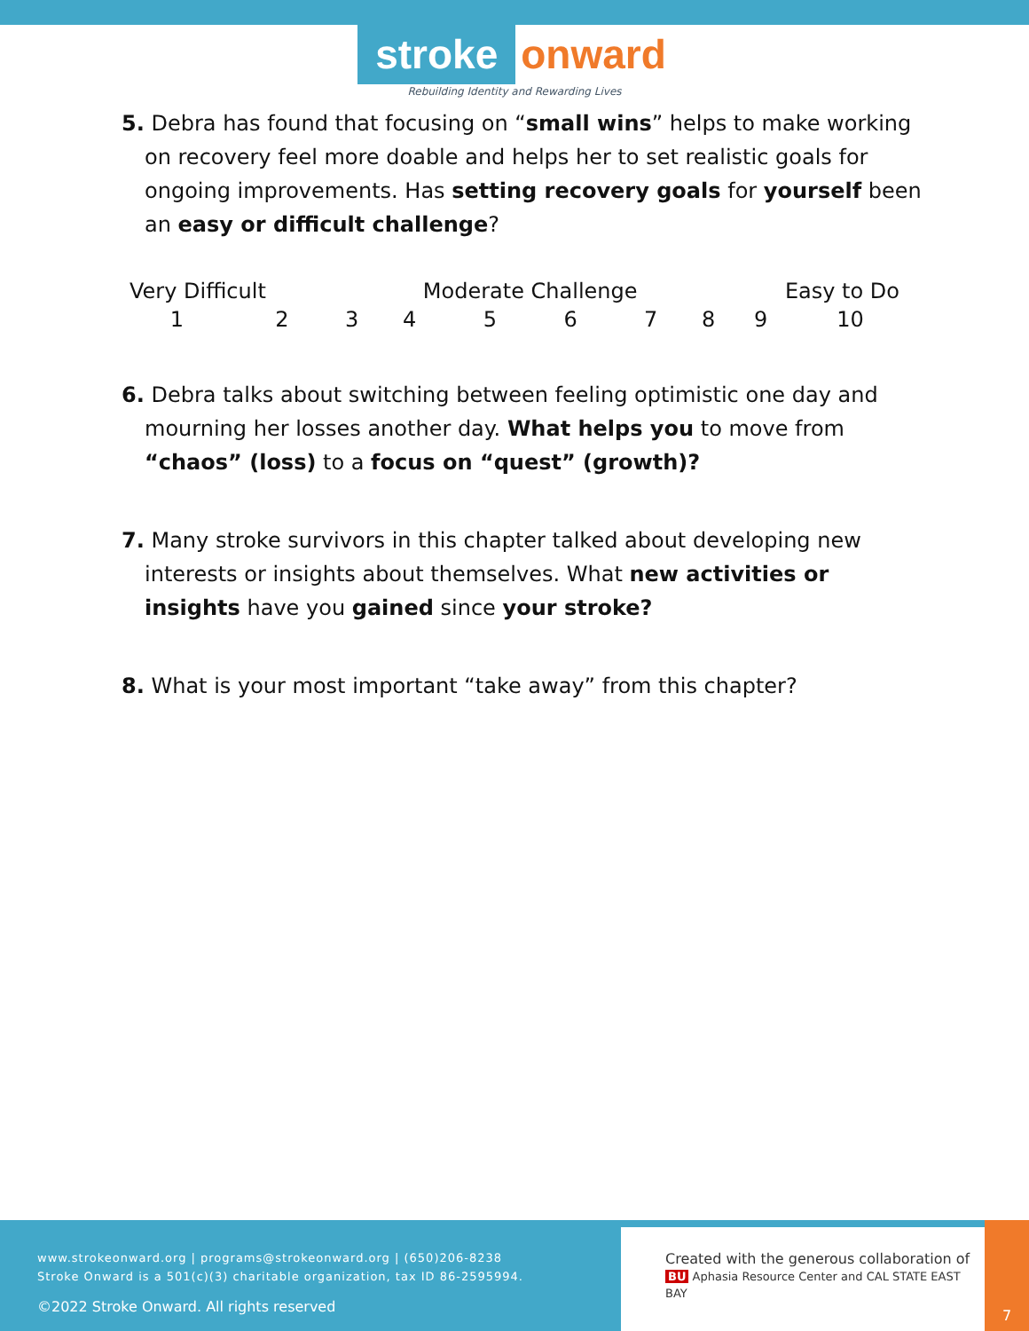stroke onward
Rebuilding Identity and Rewarding Lives
5. Debra has found that focusing on “small wins” helps to make working on recovery feel more doable and helps her to set realistic goals for ongoing improvements. Has setting recovery goals for yourself been an easy or difficult challenge?
| Very Difficult | | | Moderate Challenge | | | | | Easy to Do | |
| 1 | 2 | 3 | 4 | 5 | 6 | 7 | 8 | 9 | 10 |
6. Debra talks about switching between feeling optimistic one day and mourning her losses another day. What helps you to move from “chaos” (loss) to a focus on “quest” (growth)?
7. Many stroke survivors in this chapter talked about developing new interests or insights about themselves. What new activities or insights have you gained since your stroke?
8. What is your most important “take away” from this chapter?
www.strokeonward.org | programs@strokeonward.org | (650)206-8238
Stroke Onward is a 501(c)(3) charitable organization, tax ID 86-2595994.
©2022 Stroke Onward. All rights reserved
Created with the generous collaboration of
BU Aphasia Resource Center and CAL STATE EAST BAY
7